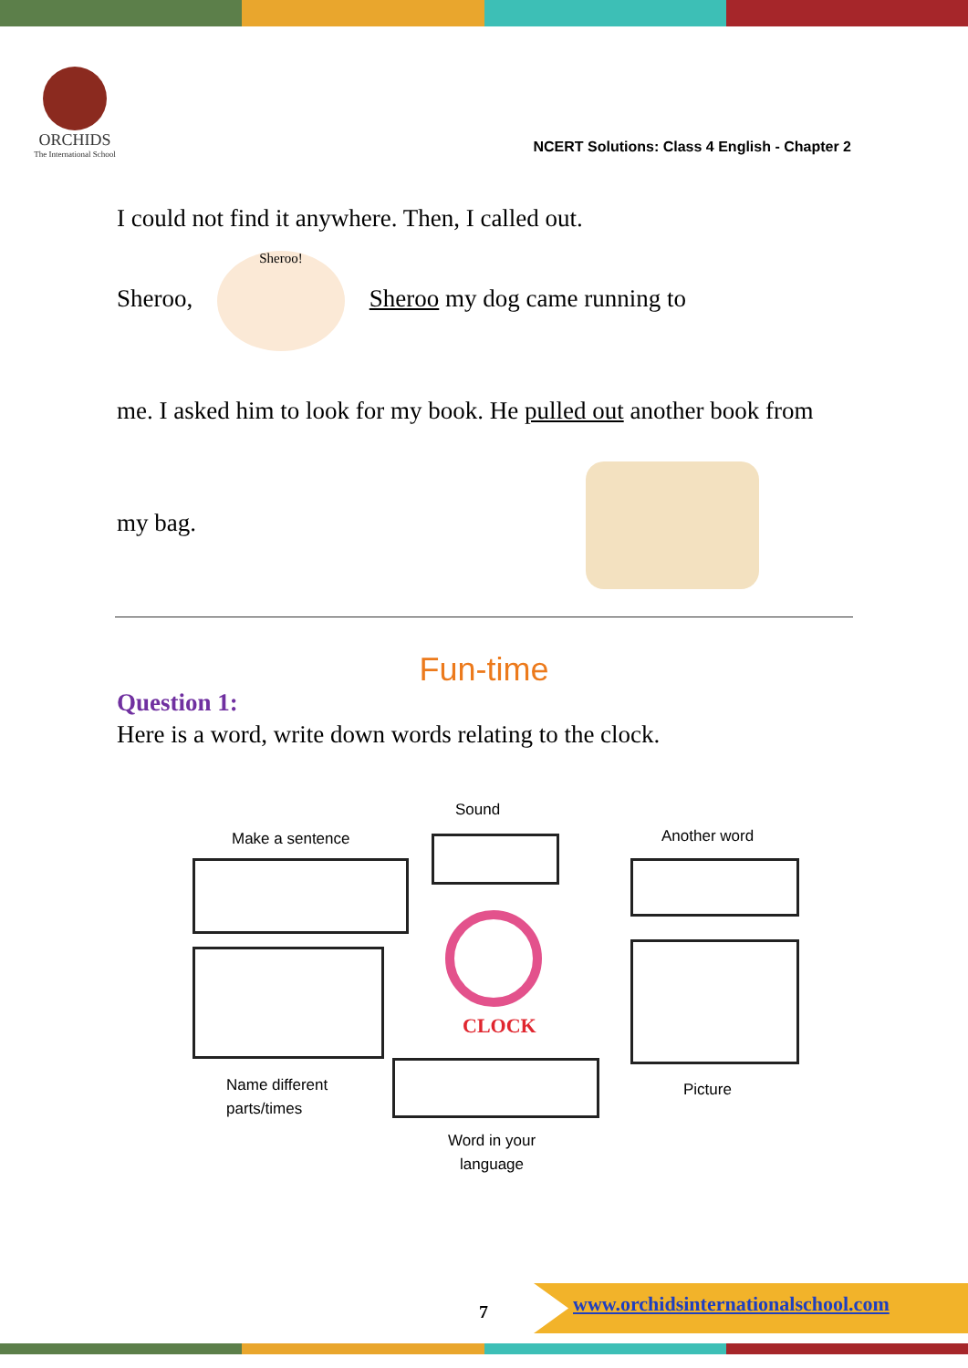ORCHIDS
The International School
NCERT Solutions: Class 4 English - Chapter 2
I could not find it anywhere. Then, I called out.
Sheroo, Sheroo! Sheroo my dog came running to
me. I asked him to look for my book. He pulled out another book from
my bag.
Fun-time
Question 1:
Here is a word, write down words relating to the clock.
Sound
Make a sentence Another word
CLOCK
Name different
parts/times
Picture
Word in your
language
7
www.orchidsinternationalschool.com